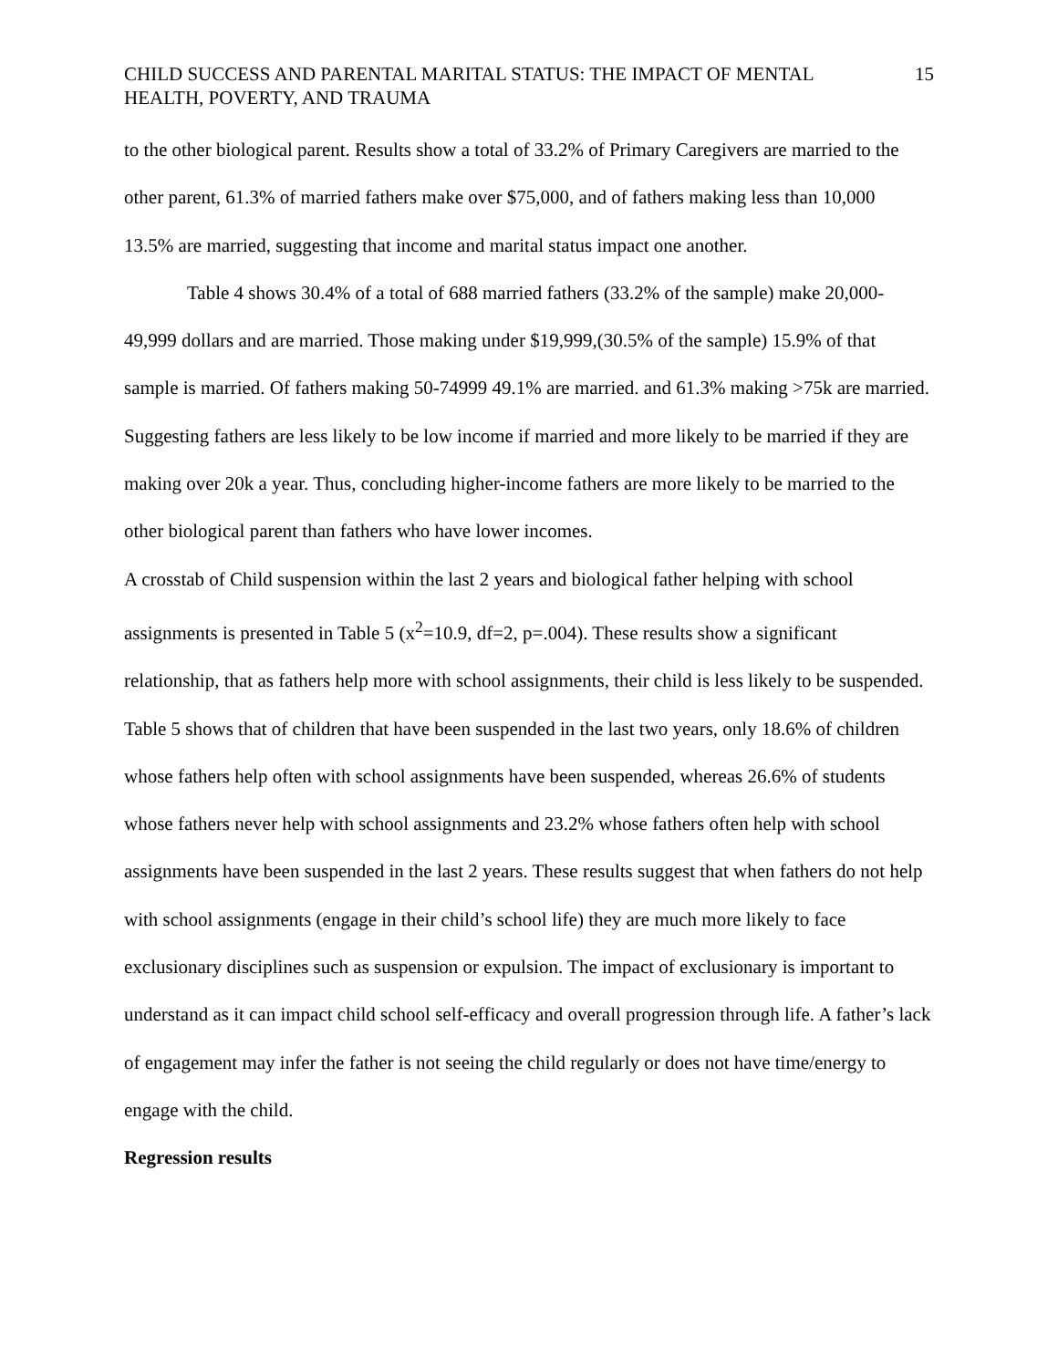CHILD SUCCESS AND PARENTAL MARITAL STATUS: THE IMPACT OF MENTAL HEALTH, POVERTY, AND TRAUMA 15
to the other biological parent. Results show a total of 33.2% of Primary Caregivers are married to the other parent, 61.3% of married fathers make over $75,000, and of fathers making less than 10,000 13.5% are married, suggesting that income and marital status impact one another.
Table 4 shows 30.4% of a total of 688 married fathers (33.2% of the sample) make 20,000-49,999 dollars and are married. Those making under $19,999,(30.5% of the sample) 15.9% of that sample is married. Of fathers making 50-74999 49.1% are married. and 61.3% making >75k are married. Suggesting fathers are less likely to be low income if married and more likely to be married if they are making over 20k a year. Thus, concluding higher-income fathers are more likely to be married to the other biological parent than fathers who have lower incomes.
A crosstab of Child suspension within the last 2 years and biological father helping with school assignments is presented in Table 5 (x<sup>2</sup>=10.9, df=2, p=.004). These results show a significant relationship, that as fathers help more with school assignments, their child is less likely to be suspended. Table 5 shows that of children that have been suspended in the last two years, only 18.6% of children whose fathers help often with school assignments have been suspended, whereas 26.6% of students whose fathers never help with school assignments and 23.2% whose fathers often help with school assignments have been suspended in the last 2 years. These results suggest that when fathers do not help with school assignments (engage in their child’s school life) they are much more likely to face exclusionary disciplines such as suspension or expulsion. The impact of exclusionary is important to understand as it can impact child school self-efficacy and overall progression through life. A father’s lack of engagement may infer the father is not seeing the child regularly or does not have time/energy to engage with the child.
Regression results